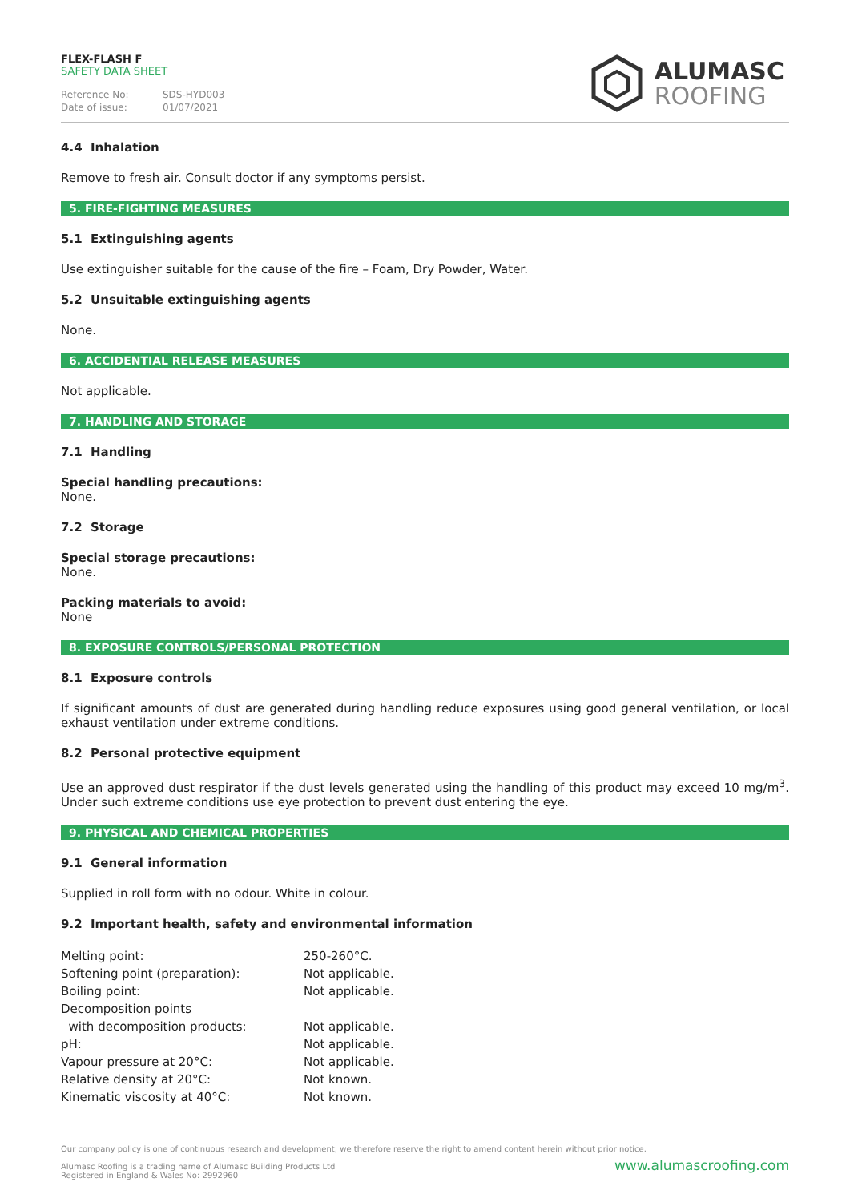FLEX-FLASH F
SAFETY DATA SHEET
Reference No: SDS-HYD003
Date of issue: 01/07/2021
ALUMASC
ROOFING
4.4 Inhalation
Remove to fresh air. Consult doctor if any symptoms persist.
5. FIRE-FIGHTING MEASURES
5.1 Extinguishing agents
Use extinguisher suitable for the cause of the fire – Foam, Dry Powder, Water.
5.2 Unsuitable extinguishing agents
None.
6. ACCIDENTIAL RELEASE MEASURES
Not applicable.
7. HANDLING AND STORAGE
7.1 Handling
Special handling precautions:
None.
7.2 Storage
Special storage precautions:
None.
Packing materials to avoid:
None
8. EXPOSURE CONTROLS/PERSONAL PROTECTION
8.1 Exposure controls
If significant amounts of dust are generated during handling reduce exposures using good general ventilation, or local exhaust ventilation under extreme conditions.
8.2 Personal protective equipment
Use an approved dust respirator if the dust levels generated using the handling of this product may exceed 10 mg/m<sup>3</sup>. Under such extreme conditions use eye protection to prevent dust entering the eye.
9. PHYSICAL AND CHEMICAL PROPERTIES
9.1 General information
Supplied in roll form with no odour. White in colour.
9.2 Important health, safety and environmental information
| Melting point: | 250-260°C. |
| Softening point (preparation): | Not applicable. |
| Boiling point: | Not applicable. |
| Decomposition points | |
| with decomposition products: | Not applicable. |
| pH: | Not applicable. |
| Vapour pressure at 20°C: | Not applicable. |
| Relative density at 20°C: | Not known. |
| Kinematic viscosity at 40°C: | Not known. |
Our company policy is one of continuous research and development; we therefore reserve the right to amend content herein without prior notice.
www.alumascroofing.com Alumasc Roofing is a trading name of Alumasc Building Products Ltd
Registered in England & Wales No: 2992960